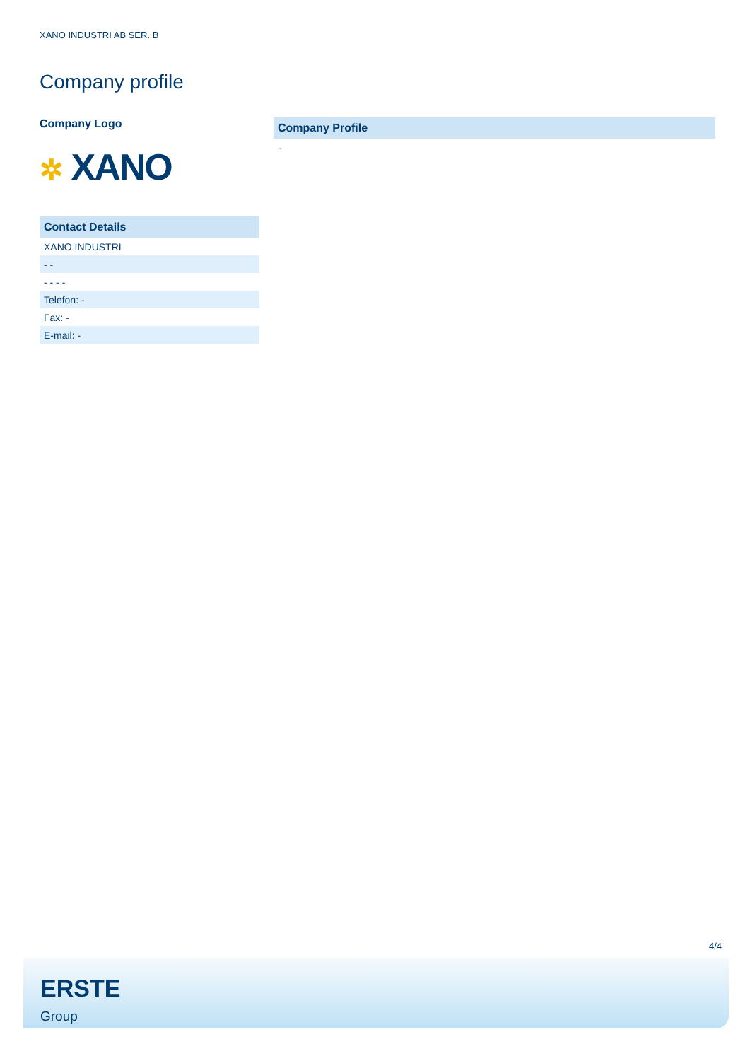XANO INDUSTRI AB SER. B
Company profile
Company Logo
✲ XANO
| Contact Details |
| --- |
| XANO INDUSTRI |
| - - |
| - - - - |
| Telefon: - |
| Fax: - |
| E-mail: - |
| Company Profile |
| --- |
| - |
4/4
ERSTE
Group